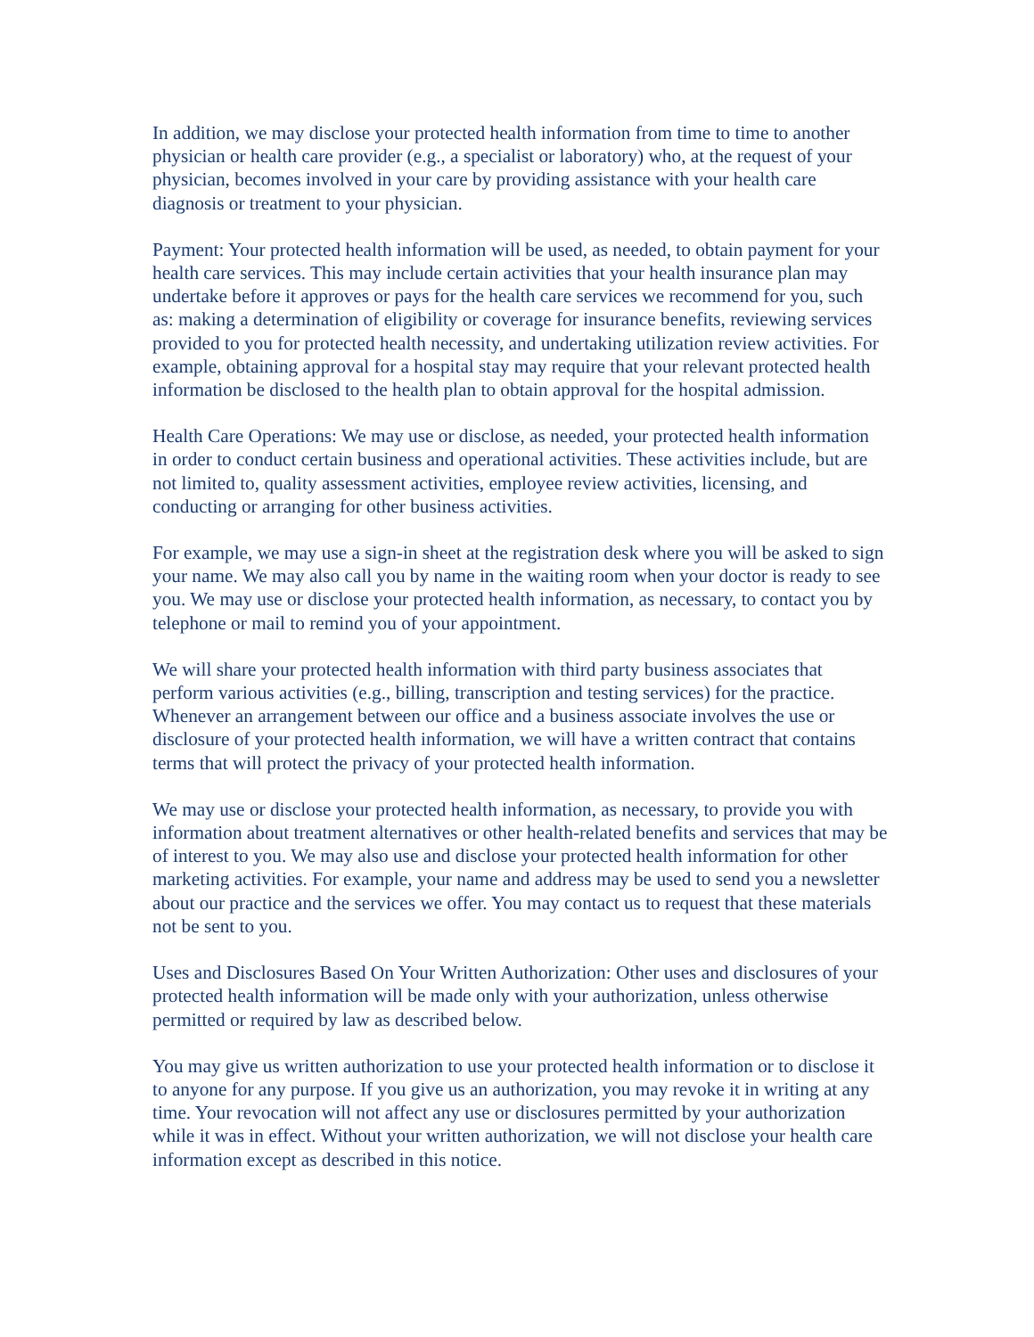In addition, we may disclose your protected health information from time to time to another physician or health care provider (e.g., a specialist or laboratory) who, at the request of your physician, becomes involved in your care by providing assistance with your health care diagnosis or treatment to your physician.
Payment: Your protected health information will be used, as needed, to obtain payment for your health care services. This may include certain activities that your health insurance plan may undertake before it approves or pays for the health care services we recommend for you, such as: making a determination of eligibility or coverage for insurance benefits, reviewing services provided to you for protected health necessity, and undertaking utilization review activities. For example, obtaining approval for a hospital stay may require that your relevant protected health information be disclosed to the health plan to obtain approval for the hospital admission.
Health Care Operations: We may use or disclose, as needed, your protected health information in order to conduct certain business and operational activities. These activities include, but are not limited to, quality assessment activities, employee review activities, licensing, and conducting or arranging for other business activities.
For example, we may use a sign-in sheet at the registration desk where you will be asked to sign your name. We may also call you by name in the waiting room when your doctor is ready to see you. We may use or disclose your protected health information, as necessary, to contact you by telephone or mail to remind you of your appointment.
We will share your protected health information with third party business associates that perform various activities (e.g., billing, transcription and testing services) for the practice. Whenever an arrangement between our office and a business associate involves the use or disclosure of your protected health information, we will have a written contract that contains terms that will protect the privacy of your protected health information.
We may use or disclose your protected health information, as necessary, to provide you with information about treatment alternatives or other health-related benefits and services that may be of interest to you. We may also use and disclose your protected health information for other marketing activities. For example, your name and address may be used to send you a newsletter about our practice and the services we offer. You may contact us to request that these materials not be sent to you.
Uses and Disclosures Based On Your Written Authorization: Other uses and disclosures of your protected health information will be made only with your authorization, unless otherwise permitted or required by law as described below.
You may give us written authorization to use your protected health information or to disclose it to anyone for any purpose. If you give us an authorization, you may revoke it in writing at any time. Your revocation will not affect any use or disclosures permitted by your authorization while it was in effect. Without your written authorization, we will not disclose your health care information except as described in this notice.